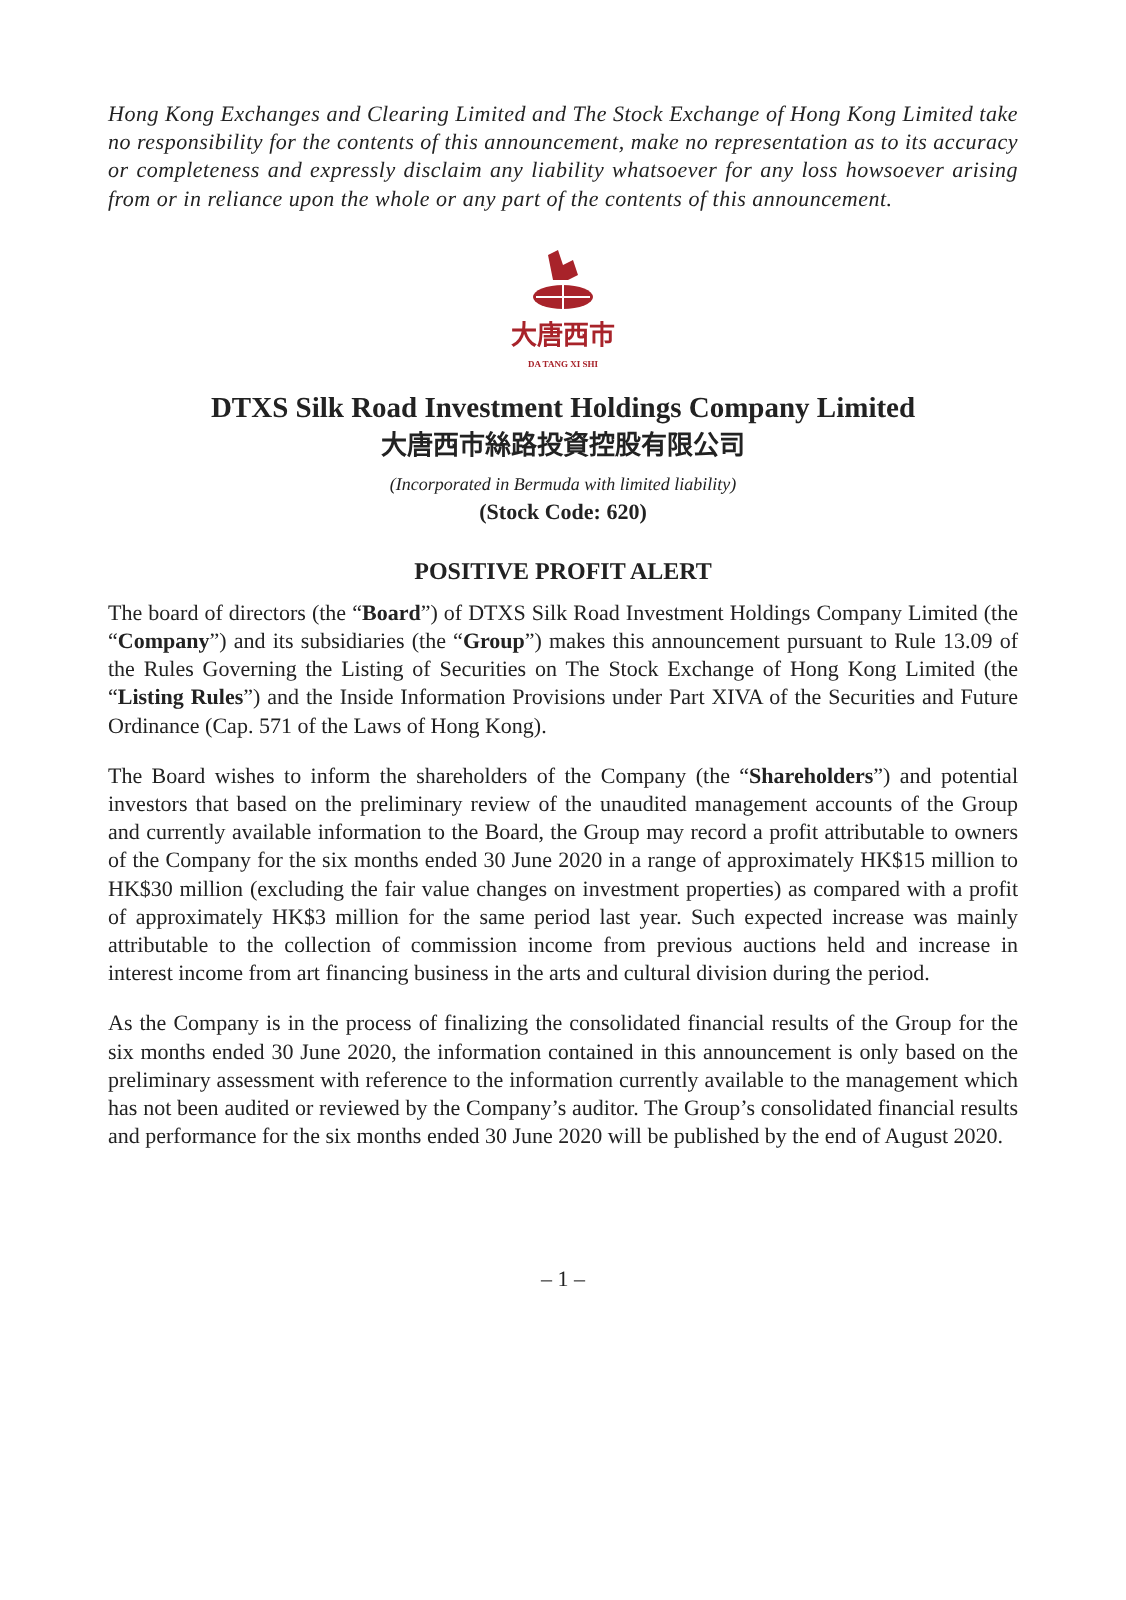Hong Kong Exchanges and Clearing Limited and The Stock Exchange of Hong Kong Limited take no responsibility for the contents of this announcement, make no representation as to its accuracy or completeness and expressly disclaim any liability whatsoever for any loss howsoever arising from or in reliance upon the whole or any part of the contents of this announcement.
大唐西市
DA TANG XI SHI
DTXS Silk Road Investment Holdings Company Limited
大唐西市絲路投資控股有限公司
(Incorporated in Bermuda with limited liability)
(Stock Code: 620)
POSITIVE PROFIT ALERT
The board of directors (the “Board”) of DTXS Silk Road Investment Holdings Company Limited (the “Company”) and its subsidiaries (the “Group”) makes this announcement pursuant to Rule 13.09 of the Rules Governing the Listing of Securities on The Stock Exchange of Hong Kong Limited (the “Listing Rules”) and the Inside Information Provisions under Part XIVA of the Securities and Future Ordinance (Cap. 571 of the Laws of Hong Kong).
The Board wishes to inform the shareholders of the Company (the “Shareholders”) and potential investors that based on the preliminary review of the unaudited management accounts of the Group and currently available information to the Board, the Group may record a profit attributable to owners of the Company for the six months ended 30 June 2020 in a range of approximately HK$15 million to HK$30 million (excluding the fair value changes on investment properties) as compared with a profit of approximately HK$3 million for the same period last year. Such expected increase was mainly attributable to the collection of commission income from previous auctions held and increase in interest income from art financing business in the arts and cultural division during the period.
As the Company is in the process of finalizing the consolidated financial results of the Group for the six months ended 30 June 2020, the information contained in this announcement is only based on the preliminary assessment with reference to the information currently available to the management which has not been audited or reviewed by the Company’s auditor. The Group’s consolidated financial results and performance for the six months ended 30 June 2020 will be published by the end of August 2020.
– 1 –